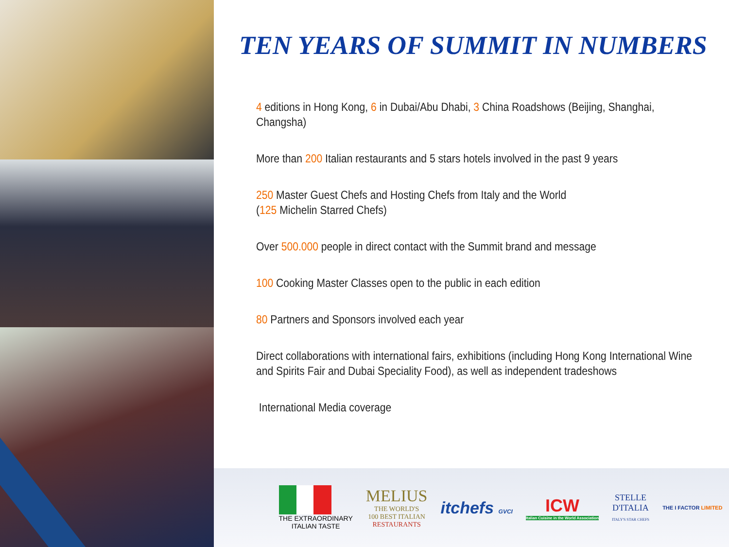TEN YEARS OF SUMMIT IN NUMBERS
4 editions in Hong Kong, 6 in Dubai/Abu Dhabi, 3 China Roadshows (Beijing, Shanghai, Changsha)
More than 200 Italian restaurants and 5 stars hotels involved in the past 9 years
250 Master Guest Chefs and Hosting Chefs from Italy and the World
(125 Michelin Starred Chefs)
Over 500.000 people in direct contact with the Summit brand and message
100 Cooking Master Classes open to the public in each edition
80 Partners and Sponsors involved each year
Direct collaborations with international fairs, exhibitions (including Hong Kong International Wine and Spirits Fair and Dubai Speciality Food), as well as independent tradeshows
International Media coverage
THE EXTRAORDINARY
ITALIAN TASTE
MELIUS
THE WORLD'S
100 BEST ITALIAN
RESTAURANTS
itchefs GVCI
ICW
Italian Cuisine in the World Association
STELLE
D'ITALIA
ITALY'S STAR CHEFS
THE I FACTOR LIMITED